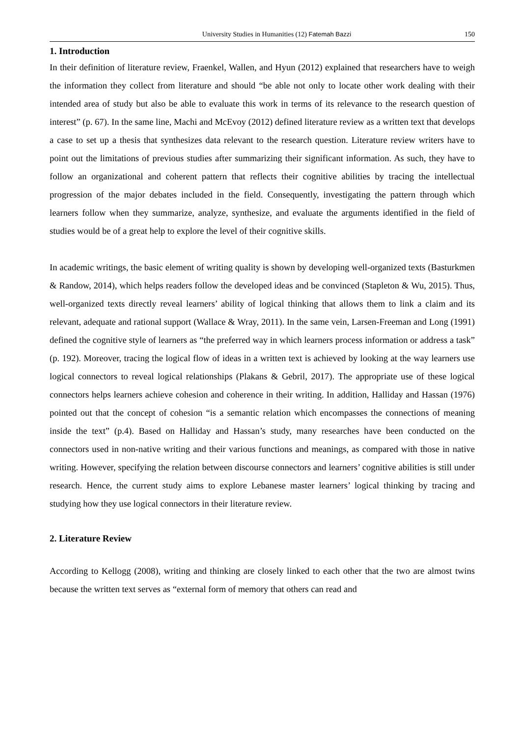University Studies in Humanities (12) Fatemah Bazzi
150
1. Introduction
In their definition of literature review, Fraenkel, Wallen, and Hyun (2012) explained that researchers have to weigh the information they collect from literature and should “be able not only to locate other work dealing with their intended area of study but also be able to evaluate this work in terms of its relevance to the research question of interest” (p. 67). In the same line, Machi and McEvoy (2012) defined literature review as a written text that develops a case to set up a thesis that synthesizes data relevant to the research question. Literature review writers have to point out the limitations of previous studies after summarizing their significant information. As such, they have to follow an organizational and coherent pattern that reflects their cognitive abilities by tracing the intellectual progression of the major debates included in the field. Consequently, investigating the pattern through which learners follow when they summarize, analyze, synthesize, and evaluate the arguments identified in the field of studies would be of a great help to explore the level of their cognitive skills.
In academic writings, the basic element of writing quality is shown by developing well-organized texts (Basturkmen & Randow, 2014), which helps readers follow the developed ideas and be convinced (Stapleton & Wu, 2015). Thus, well-organized texts directly reveal learners’ ability of logical thinking that allows them to link a claim and its relevant, adequate and rational support (Wallace & Wray, 2011). In the same vein, Larsen-Freeman and Long (1991) defined the cognitive style of learners as “the preferred way in which learners process information or address a task” (p. 192). Moreover, tracing the logical flow of ideas in a written text is achieved by looking at the way learners use logical connectors to reveal logical relationships (Plakans & Gebril, 2017). The appropriate use of these logical connectors helps learners achieve cohesion and coherence in their writing. In addition, Halliday and Hassan (1976) pointed out that the concept of cohesion “is a semantic relation which encompasses the connections of meaning inside the text” (p.4). Based on Halliday and Hassan’s study, many researches have been conducted on the connectors used in non-native writing and their various functions and meanings, as compared with those in native writing. However, specifying the relation between discourse connectors and learners’ cognitive abilities is still under research. Hence, the current study aims to explore Lebanese master learners’ logical thinking by tracing and studying how they use logical connectors in their literature review.
2. Literature Review
According to Kellogg (2008), writing and thinking are closely linked to each other that the two are almost twins because the written text serves as “external form of memory that others can read and